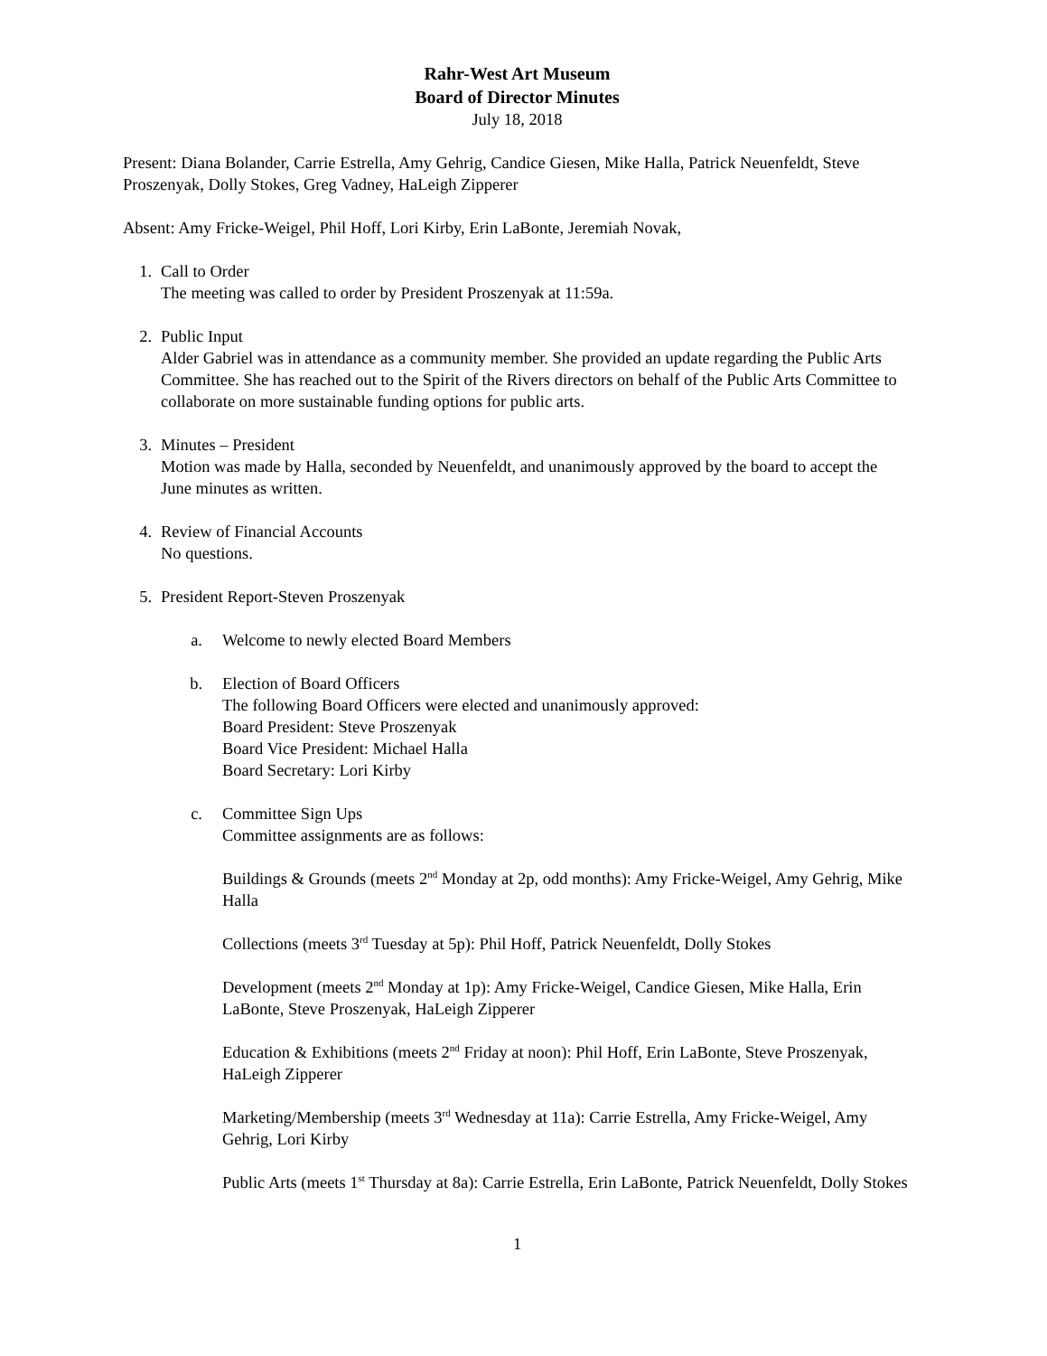Rahr-West Art Museum
Board of Director Minutes
July 18, 2018
Present: Diana Bolander, Carrie Estrella, Amy Gehrig, Candice Giesen, Mike Halla, Patrick Neuenfeldt, Steve Proszenyak, Dolly Stokes, Greg Vadney, HaLeigh Zipperer
Absent: Amy Fricke-Weigel, Phil Hoff, Lori Kirby, Erin LaBonte, Jeremiah Novak,
1. Call to Order
The meeting was called to order by President Proszenyak at 11:59a.
2. Public Input
Alder Gabriel was in attendance as a community member. She provided an update regarding the Public Arts Committee. She has reached out to the Spirit of the Rivers directors on behalf of the Public Arts Committee to collaborate on more sustainable funding options for public arts.
3. Minutes – President
Motion was made by Halla, seconded by Neuenfeldt, and unanimously approved by the board to accept the June minutes as written.
4. Review of Financial Accounts
No questions.
5. President Report-Steven Proszenyak
a. Welcome to newly elected Board Members
b. Election of Board Officers
The following Board Officers were elected and unanimously approved:
Board President: Steve Proszenyak
Board Vice President: Michael Halla
Board Secretary: Lori Kirby
c. Committee Sign Ups
Committee assignments are as follows:
Buildings & Grounds (meets 2<sup>nd</sup> Monday at 2p, odd months): Amy Fricke-Weigel, Amy Gehrig, Mike Halla
Collections (meets 3<sup>rd</sup> Tuesday at 5p): Phil Hoff, Patrick Neuenfeldt, Dolly Stokes
Development (meets 2<sup>nd</sup> Monday at 1p): Amy Fricke-Weigel, Candice Giesen, Mike Halla, Erin LaBonte, Steve Proszenyak, HaLeigh Zipperer
Education & Exhibitions (meets 2<sup>nd</sup> Friday at noon): Phil Hoff, Erin LaBonte, Steve Proszenyak, HaLeigh Zipperer
Marketing/Membership (meets 3<sup>rd</sup> Wednesday at 11a): Carrie Estrella, Amy Fricke-Weigel, Amy Gehrig, Lori Kirby
Public Arts (meets 1<sup>st</sup> Thursday at 8a): Carrie Estrella, Erin LaBonte, Patrick Neuenfeldt, Dolly Stokes
1